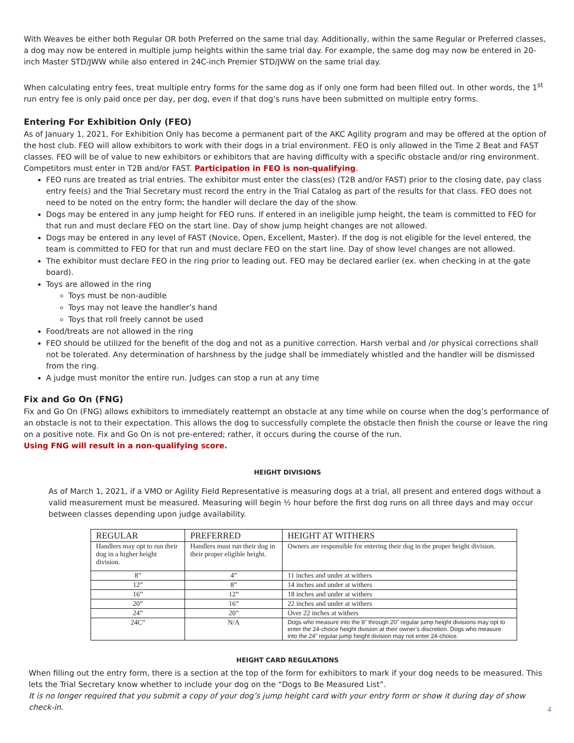With Weaves be either both Regular OR both Preferred on the same trial day. Additionally, within the same Regular or Preferred classes, a dog may now be entered in multiple jump heights within the same trial day. For example, the same dog may now be entered in 20-inch Master STD/JWW while also entered in 24C-inch Premier STD/JWW on the same trial day.
When calculating entry fees, treat multiple entry forms for the same dog as if only one form had been filled out. In other words, the 1<sup>st</sup> run entry fee is only paid once per day, per dog, even if that dog’s runs have been submitted on multiple entry forms.
Entering For Exhibition Only (FEO)
As of January 1, 2021, For Exhibition Only has become a permanent part of the AKC Agility program and may be offered at the option of the host club. FEO will allow exhibitors to work with their dogs in a trial environment. FEO is only allowed in the Time 2 Beat and FAST classes. FEO will be of value to new exhibitors or exhibitors that are having difficulty with a specific obstacle and/or ring environment. Competitors must enter in T2B and/or FAST. Participation in FEO is non-qualifying.
FEO runs are treated as trial entries. The exhibitor must enter the class(es) (T2B and/or FAST) prior to the closing date, pay class entry fee(s) and the Trial Secretary must record the entry in the Trial Catalog as part of the results for that class. FEO does not need to be noted on the entry form; the handler will declare the day of the show.
Dogs may be entered in any jump height for FEO runs. If entered in an ineligible jump height, the team is committed to FEO for that run and must declare FEO on the start line. Day of show jump height changes are not allowed.
Dogs may be entered in any level of FAST (Novice, Open, Excellent, Master). If the dog is not eligible for the level entered, the team is committed to FEO for that run and must declare FEO on the start line. Day of show level changes are not allowed.
The exhibitor must declare FEO in the ring prior to leading out. FEO may be declared earlier (ex. when checking in at the gate board).
Toys are allowed in the ring
Toys must be non-audible
Toys may not leave the handler’s hand
Toys that roll freely cannot be used
Food/treats are not allowed in the ring
FEO should be utilized for the benefit of the dog and not as a punitive correction. Harsh verbal and /or physical corrections shall not be tolerated. Any determination of harshness by the judge shall be immediately whistled and the handler will be dismissed from the ring.
A judge must monitor the entire run. Judges can stop a run at any time
Fix and Go On (FNG)
Fix and Go On (FNG) allows exhibitors to immediately reattempt an obstacle at any time while on course when the dog’s performance of an obstacle is not to their expectation. This allows the dog to successfully complete the obstacle then finish the course or leave the ring on a positive note. Fix and Go On is not pre-entered; rather, it occurs during the course of the run.
Using FNG will result in a non-qualifying score.
HEIGHT DIVISIONS
As of March 1, 2021, if a VMO or Agility Field Representative is measuring dogs at a trial, all present and entered dogs without a valid measurement must be measured. Measuring will begin ½ hour before the first dog runs on all three days and may occur between classes depending upon judge availability.
| REGULAR | PREFERRED | HEIGHT AT WITHERS |
| --- | --- | --- |
| Handlers may opt to run their dog in a higher height division. | Handlers must run their dog in their proper eligible height. | Owners are responsible for entering their dog in the proper height division. |
| 8” | 4” | 11 inches and under at withers |
| 12” | 8” | 14 inches and under at withers |
| 16” | 12” | 18 inches and under at withers |
| 20” | 16” | 22 inches and under at withers |
| 24” | 20” | Over 22 inches at withers |
| 24C” | N/A | Dogs who measure into the 8” through 20” regular jump height divisions may opt to enter the 24-choice height division at their owner’s discretion. Dogs who measure into the 24” regular jump height division may not enter 24-choice. |
HEIGHT CARD REGULATIONS
When filling out the entry form, there is a section at the top of the form for exhibitors to mark if your dog needs to be measured. This lets the Trial Secretary know whether to include your dog on the “Dogs to Be Measured List”.
It is no longer required that you submit a copy of your dog’s jump height card with your entry form or show it during day of show check-in.
4